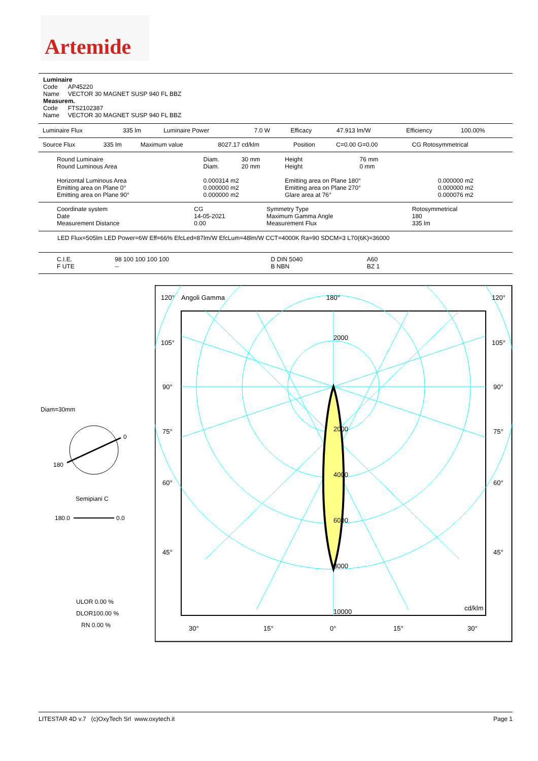Artemide
Luminaire
Code AP45220
Name VECTOR 30 MAGNET SUSP 940 FL BBZ
Measurem.
Code FTS2102387
Name VECTOR 30 MAGNET SUSP 940 FL BBZ
| Luminaire Flux | 335 lm | Luminaire Power | 7.0 W | Efficacy | 47.913 lm/W | Efficiency | 100.00% |
| Source Flux | 335 lm | Maximum value | 8027.17 cd/klm | Position | C=0.00 G=0.00 | CG Rotosymmetrical |
| Round Luminaire Round Luminous Area | Diam. Diam. | 30 mm 20 mm | Height Height | 76 mm 0 mm | |
| Horizontal Luminous Area Emitting area on Plane 0° Emitting area on Plane 90° | 0.000314 m2 0.000000 m2 0.000000 m2 | | Emitting area on Plane 180° Emitting area on Plane 270° Glare area at 76° | | 0.000000 m2 0.000000 m2 0.000076 m2 |
| Coordinate system Date Measurement Distance | CG 14-05-2021 0.00 | Symmetry Type Maximum Gamma Angle Measurement Flux | Rotosymmetrical 180 335 lm |
LED Flux=505lm LED Power=6W Eff=66% EfcLed=87lm/W EfcLum=48lm/W CCT=4000K Ra=90 SDCM=3 L70(6K)=36000
| C.I.E. F UTE | 98 100 100 100 100 -- | D DIN 5040 B NBN | A60 BZ 1 |
Diam=30mm
0
180
Semipiani C
180.0
0.0
ULOR 0.00 %
DLOR100.00 %
RN 0.00 %
120°
Angoli Gamma
180°
120°
105°
105°
90°
90°
75°
75°
60°
60°
45°
45°
2000
2000
4000
6000
8000
10000
cd/klm
30°
15°
0°
15°
30°
LITESTAR 4D v.7 (c)OxyTech Srl www.oxytech.it Page 1